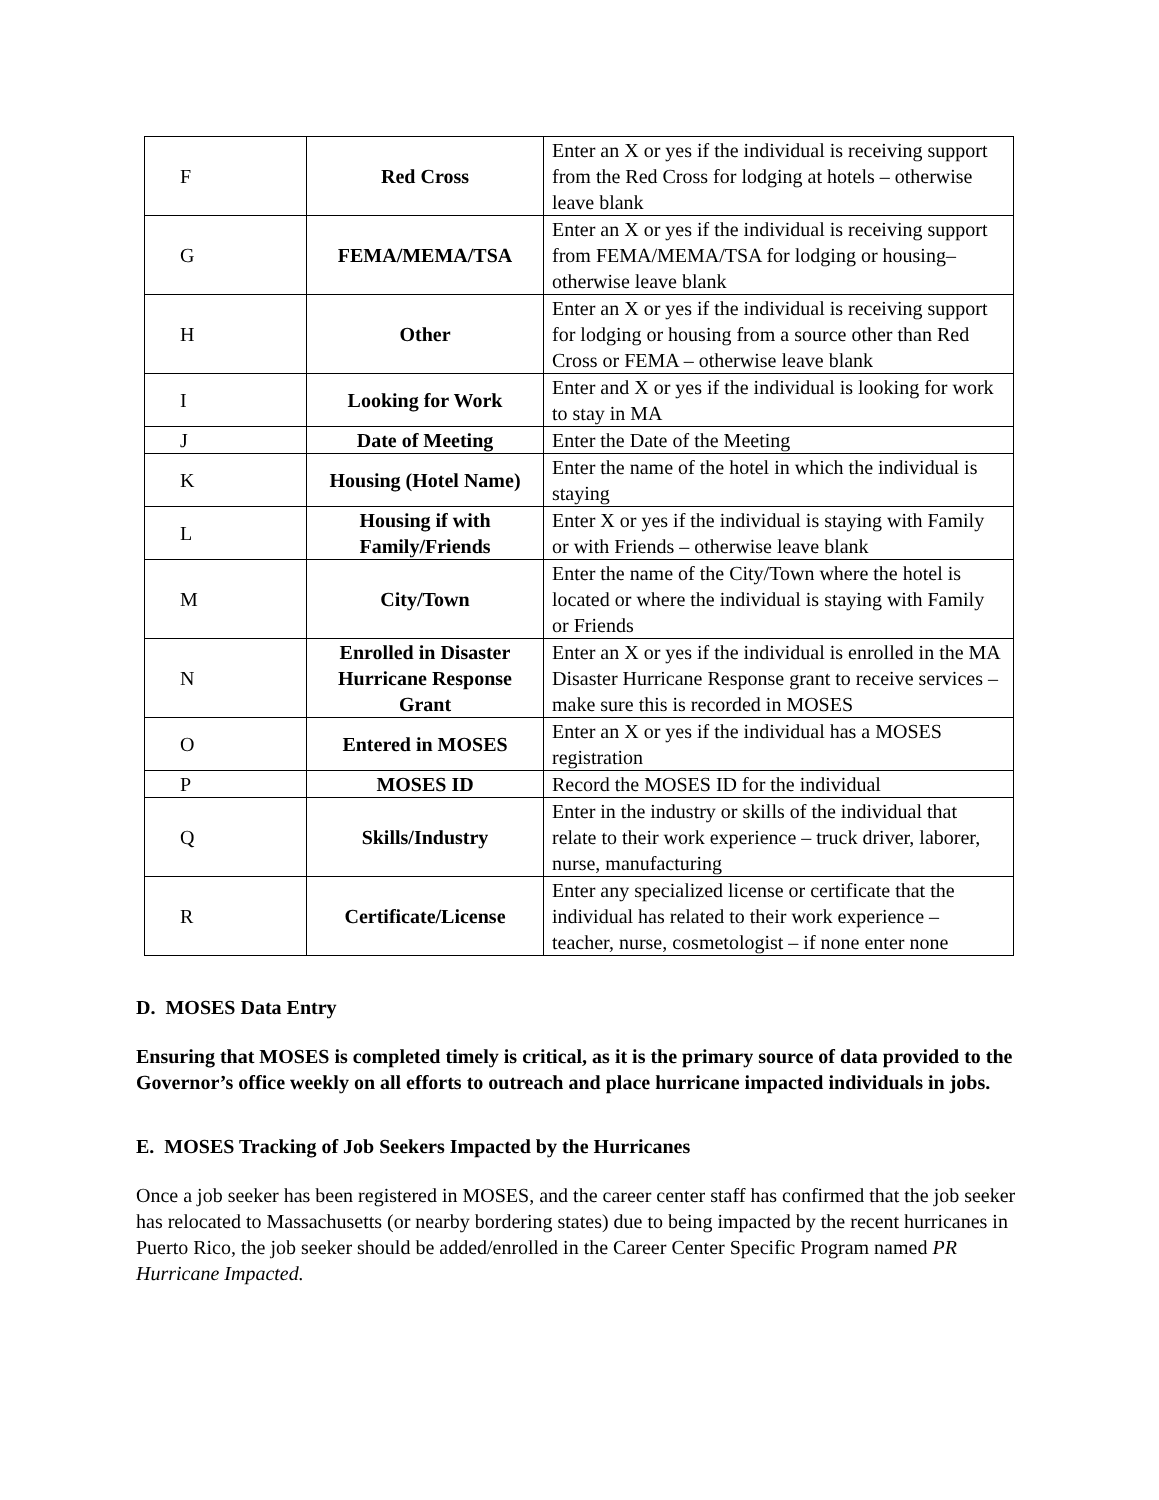| F | Red Cross | Enter an X or yes if the individual is receiving support from the Red Cross for lodging at hotels – otherwise leave blank |
| G | FEMA/MEMA/TSA | Enter an X or yes if the individual is receiving support from FEMA/MEMA/TSA for lodging or housing– otherwise leave blank |
| H | Other | Enter an X or yes if the individual is receiving support for lodging or housing from a source other than Red Cross or FEMA – otherwise leave blank |
| I | Looking for Work | Enter and X or yes if the individual is looking for work to stay in MA |
| J | Date of Meeting | Enter the Date of the Meeting |
| K | Housing (Hotel Name) | Enter the name of the hotel in which the individual is staying |
| L | Housing if with Family/Friends | Enter X or yes if the individual is staying with Family or with Friends – otherwise leave blank |
| M | City/Town | Enter the name of the City/Town where the hotel is located or where the individual is staying with Family or Friends |
| N | Enrolled in Disaster Hurricane Response Grant | Enter an X or yes if the individual is enrolled in the MA Disaster Hurricane Response grant to receive services – make sure this is recorded in MOSES |
| O | Entered in MOSES | Enter an X or yes if the individual has a MOSES registration |
| P | MOSES ID | Record the MOSES ID for the individual |
| Q | Skills/Industry | Enter in the industry or skills of the individual that relate to their work experience – truck driver, laborer, nurse, manufacturing |
| R | Certificate/License | Enter any specialized license or certificate that the individual has related to their work experience – teacher, nurse, cosmetologist – if none enter none |
D. MOSES Data Entry
Ensuring that MOSES is completed timely is critical, as it is the primary source of data provided to the Governor’s office weekly on all efforts to outreach and place hurricane impacted individuals in jobs.
E. MOSES Tracking of Job Seekers Impacted by the Hurricanes
Once a job seeker has been registered in MOSES, and the career center staff has confirmed that the job seeker has relocated to Massachusetts (or nearby bordering states) due to being impacted by the recent hurricanes in Puerto Rico, the job seeker should be added/enrolled in the Career Center Specific Program named PR Hurricane Impacted.